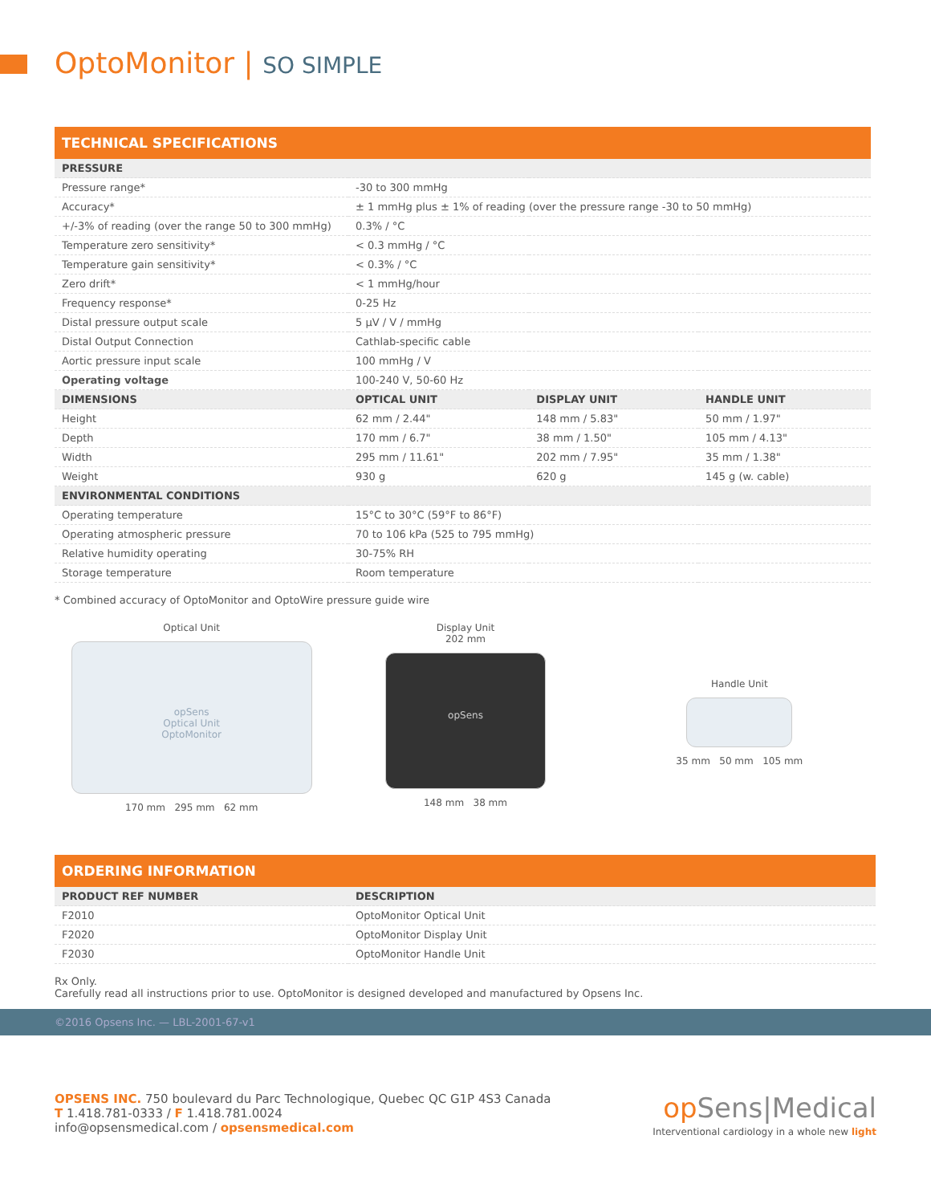OptoMonitor | SO SIMPLE
TECHNICAL SPECIFICATIONS
| PRESSURE | | | |
| --- | --- | --- | --- |
| Pressure range* | -30 to 300 mmHg | | |
| Accuracy* | ± 1 mmHg plus ± 1% of reading (over the pressure range -30 to 50 mmHg) | | |
| +/-3% of reading (over the range 50 to 300 mmHg) | 0.3% / °C | | |
| Temperature zero sensitivity* | < 0.3 mmHg / °C | | |
| Temperature gain sensitivity* | < 0.3% / °C | | |
| Zero drift* | < 1 mmHg/hour | | |
| Frequency response* | 0-25 Hz | | |
| Distal pressure output scale | 5 µV / V / mmHg | | |
| Distal Output Connection | Cathlab-specific cable | | |
| Aortic pressure input scale | 100 mmHg / V | | |
| Operating voltage | 100-240 V, 50-60 Hz | | |
| DIMENSIONS | OPTICAL UNIT | DISPLAY UNIT | HANDLE UNIT |
| Height | 62 mm / 2.44" | 148 mm / 5.83" | 50 mm / 1.97" |
| Depth | 170 mm / 6.7" | 38 mm / 1.50" | 105 mm / 4.13" |
| Width | 295 mm / 11.61" | 202 mm / 7.95" | 35 mm / 1.38" |
| Weight | 930 g | 620 g | 145 g (w. cable) |
| ENVIRONMENTAL CONDITIONS | | | |
| Operating temperature | 15°C to 30°C (59°F to 86°F) | | |
| Operating atmospheric pressure | 70 to 106 kPa (525 to 795 mmHg) | | |
| Relative humidity operating | 30-75% RH | | |
| Storage temperature | Room temperature | | |
* Combined accuracy of OptoMonitor and OptoWire pressure guide wire
Optical Unit
opSens
Optical Unit
OptoMonitor
170 mm 295 mm 62 mm
Display Unit
202 mm
opSens
148 mm 38 mm
Handle Unit
35 mm 50 mm 105 mm
ORDERING INFORMATION
| PRODUCT REF NUMBER | DESCRIPTION |
| --- | --- |
| F2010 | OptoMonitor Optical Unit |
| F2020 | OptoMonitor Display Unit |
| F2030 | OptoMonitor Handle Unit |
Rx Only.
Carefully read all instructions prior to use. OptoMonitor is designed developed and manufactured by Opsens Inc.
©2016 Opsens Inc. — LBL-2001-67-v1
OPSENS INC. 750 boulevard du Parc Technologique, Quebec QC G1P 4S3 Canada
T 1.418.781-0333 / F 1.418.781.0024
info@opsensmedical.com / opsensmedical.com
op Sens|Medical
Interventional cardiology in a whole new light